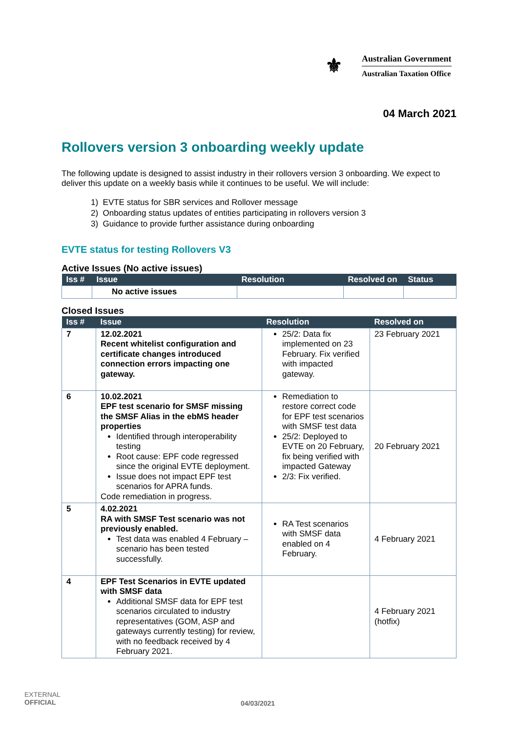⚜
Australian Government
Australian Taxation Office
04 March 2021
Rollovers version 3 onboarding weekly update
The following update is designed to assist industry in their rollovers version 3 onboarding. We expect to deliver this update on a weekly basis while it continues to be useful. We will include:
1) EVTE status for SBR services and Rollover message
2) Onboarding status updates of entities participating in rollovers version 3
3) Guidance to provide further assistance during onboarding
EVTE status for testing Rollovers V3
Active Issues (No active issues)
| Iss # | Issue | Resolution | Resolved on | Status |
| --- | --- | --- | --- | --- |
| | No active issues | | | |
Closed Issues
| Iss # | Issue | Resolution | Resolved on |
| --- | --- | --- | --- |
| 7 | 12.02.2021 Recent whitelist configuration and certificate changes introduced connection errors impacting one gateway. | 25/2: Data fix implemented on 23 February. Fix verified with impacted gateway. | 23 February 2021 |
| 6 | 10.02.2021 EPF test scenario for SMSF missing the SMSF Alias in the ebMS header properties Identified through interoperability testing Root cause: EPF code regressed since the original EVTE deployment. Issue does not impact EPF test scenarios for APRA funds. Code remediation in progress. | Remediation to restore correct code for EPF test scenarios with SMSF test data 25/2: Deployed to EVTE on 20 February, fix being verified with impacted Gateway 2/3: Fix verified. | 20 February 2021 |
| 5 | 4.02.2021 RA with SMSF Test scenario was not previously enabled. Test data was enabled 4 February – scenario has been tested successfully. | RA Test scenarios with SMSF data enabled on 4 February. | 4 February 2021 |
| 4 | EPF Test Scenarios in EVTE updated with SMSF data Additional SMSF data for EPF test scenarios circulated to industry representatives (GOM, ASP and gateways currently testing) for review, with no feedback received by 4 February 2021. | | 4 February 2021 (hotfix) |
EXTERNAL
OFFICIAL
04/03/2021